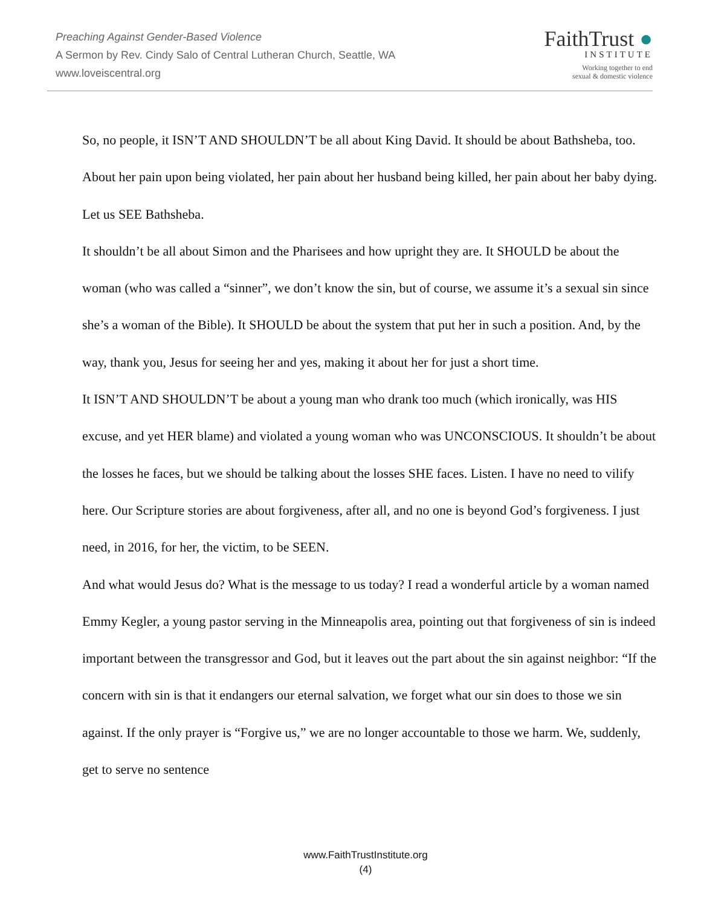Preaching Against Gender-Based Violence
A Sermon by Rev. Cindy Salo of Central Lutheran Church, Seattle, WA
www.loveiscentral.org
FaithTrust ●
INSTITUTE
Working together to end
sexual & domestic violence
So, no people, it ISN’T AND SHOULDN’T be all about King David. It should be about Bathsheba, too. About her pain upon being violated, her pain about her husband being killed, her pain about her baby dying. Let us SEE Bathsheba.
It shouldn’t be all about Simon and the Pharisees and how upright they are. It SHOULD be about the woman (who was called a “sinner”, we don’t know the sin, but of course, we assume it’s a sexual sin since she’s a woman of the Bible). It SHOULD be about the system that put her in such a position. And, by the way, thank you, Jesus for seeing her and yes, making it about her for just a short time.
It ISN’T AND SHOULDN’T be about a young man who drank too much (which ironically, was HIS excuse, and yet HER blame) and violated a young woman who was UNCONSCIOUS. It shouldn’t be about the losses he faces, but we should be talking about the losses SHE faces. Listen. I have no need to vilify here. Our Scripture stories are about forgiveness, after all, and no one is beyond God’s forgiveness. I just need, in 2016, for her, the victim, to be SEEN.
And what would Jesus do? What is the message to us today? I read a wonderful article by a woman named Emmy Kegler, a young pastor serving in the Minneapolis area, pointing out that forgiveness of sin is indeed important between the transgressor and God, but it leaves out the part about the sin against neighbor: “If the concern with sin is that it endangers our eternal salvation, we forget what our sin does to those we sin against. If the only prayer is “Forgive us,” we are no longer accountable to those we harm. We, suddenly, get to serve no sentence
www.FaithTrustInstitute.org
(4)